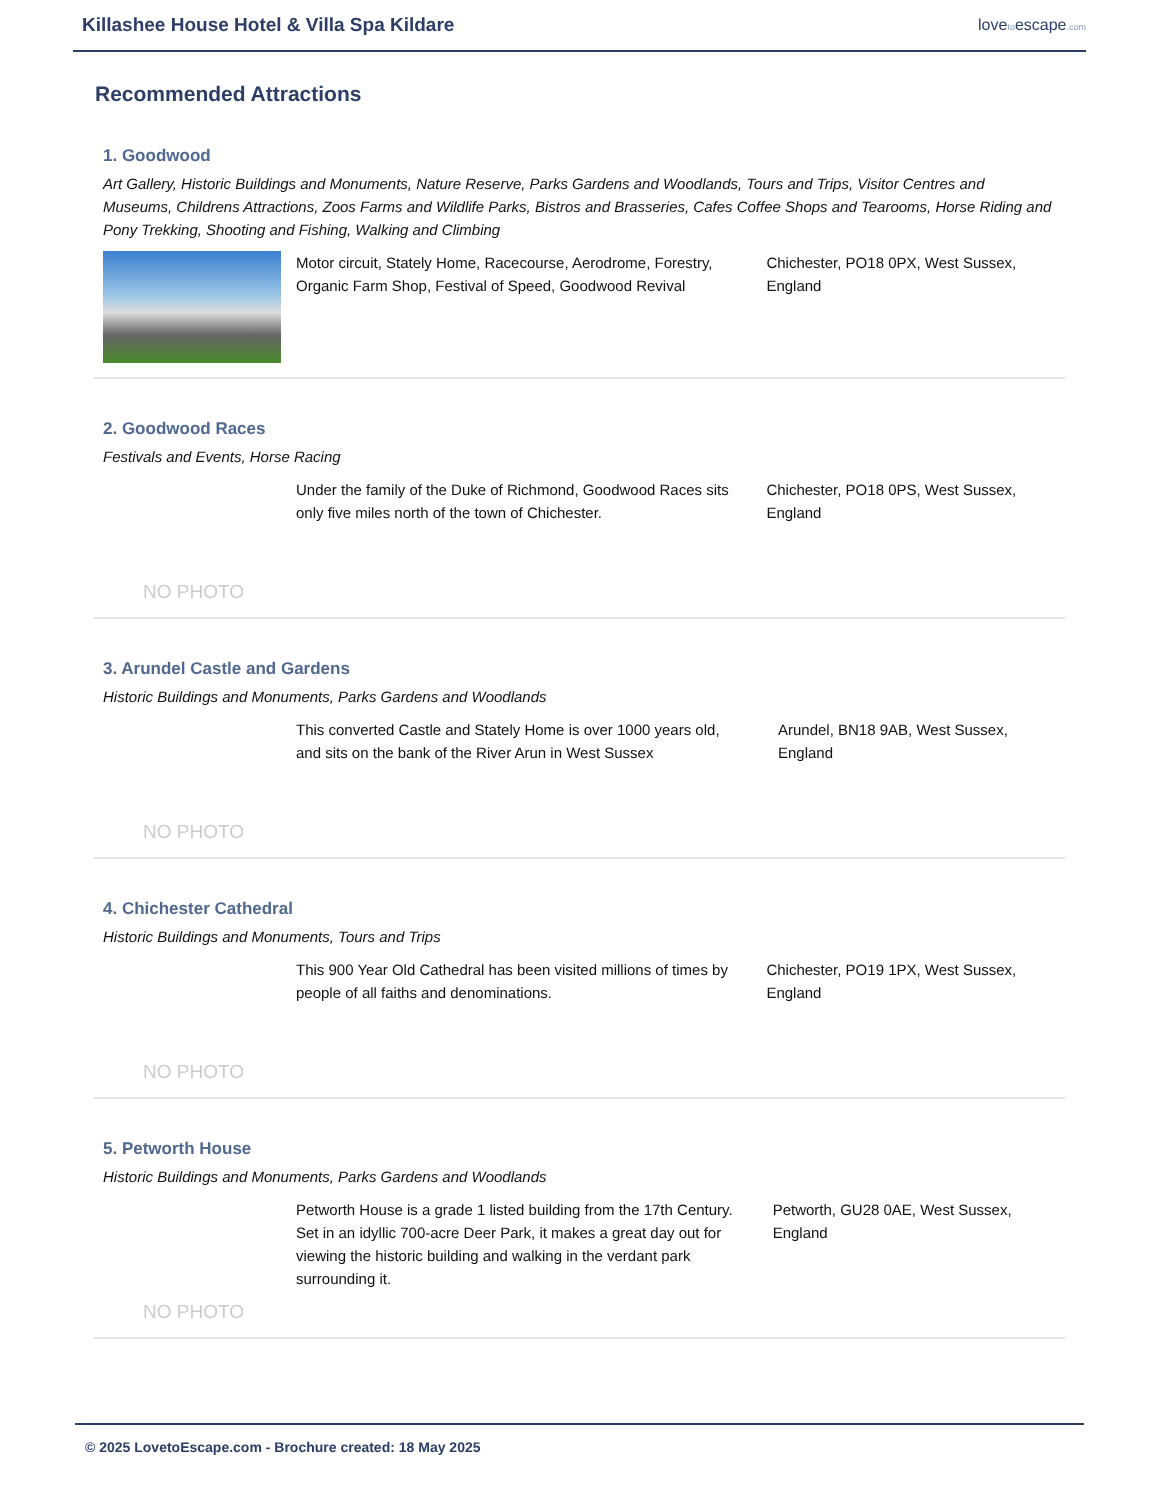Killashee House Hotel & Villa Spa Kildare
lovetoescape.com
Recommended Attractions
1. Goodwood
Art Gallery, Historic Buildings and Monuments, Nature Reserve, Parks Gardens and Woodlands, Tours and Trips, Visitor Centres and Museums, Childrens Attractions, Zoos Farms and Wildlife Parks, Bistros and Brasseries, Cafes Coffee Shops and Tearooms, Horse Riding and Pony Trekking, Shooting and Fishing, Walking and Climbing
Motor circuit, Stately Home, Racecourse, Aerodrome, Forestry, Organic Farm Shop, Festival of Speed, Goodwood Revival
Chichester, PO18 0PX, West Sussex, England
2. Goodwood Races
Festivals and Events, Horse Racing
NO PHOTO
Under the family of the Duke of Richmond, Goodwood Races sits only five miles north of the town of Chichester.
Chichester, PO18 0PS, West Sussex, England
3. Arundel Castle and Gardens
Historic Buildings and Monuments, Parks Gardens and Woodlands
NO PHOTO
This converted Castle and Stately Home is over 1000 years old, and sits on the bank of the River Arun in West Sussex
Arundel, BN18 9AB, West Sussex, England
4. Chichester Cathedral
Historic Buildings and Monuments, Tours and Trips
NO PHOTO
This 900 Year Old Cathedral has been visited millions of times by people of all faiths and denominations.
Chichester, PO19 1PX, West Sussex, England
5. Petworth House
Historic Buildings and Monuments, Parks Gardens and Woodlands
NO PHOTO
Petworth House is a grade 1 listed building from the 17th Century. Set in an idyllic 700-acre Deer Park, it makes a great day out for viewing the historic building and walking in the verdant park surrounding it.
Petworth, GU28 0AE, West Sussex, England
© 2025 LovetoEscape.com - Brochure created: 18 May 2025